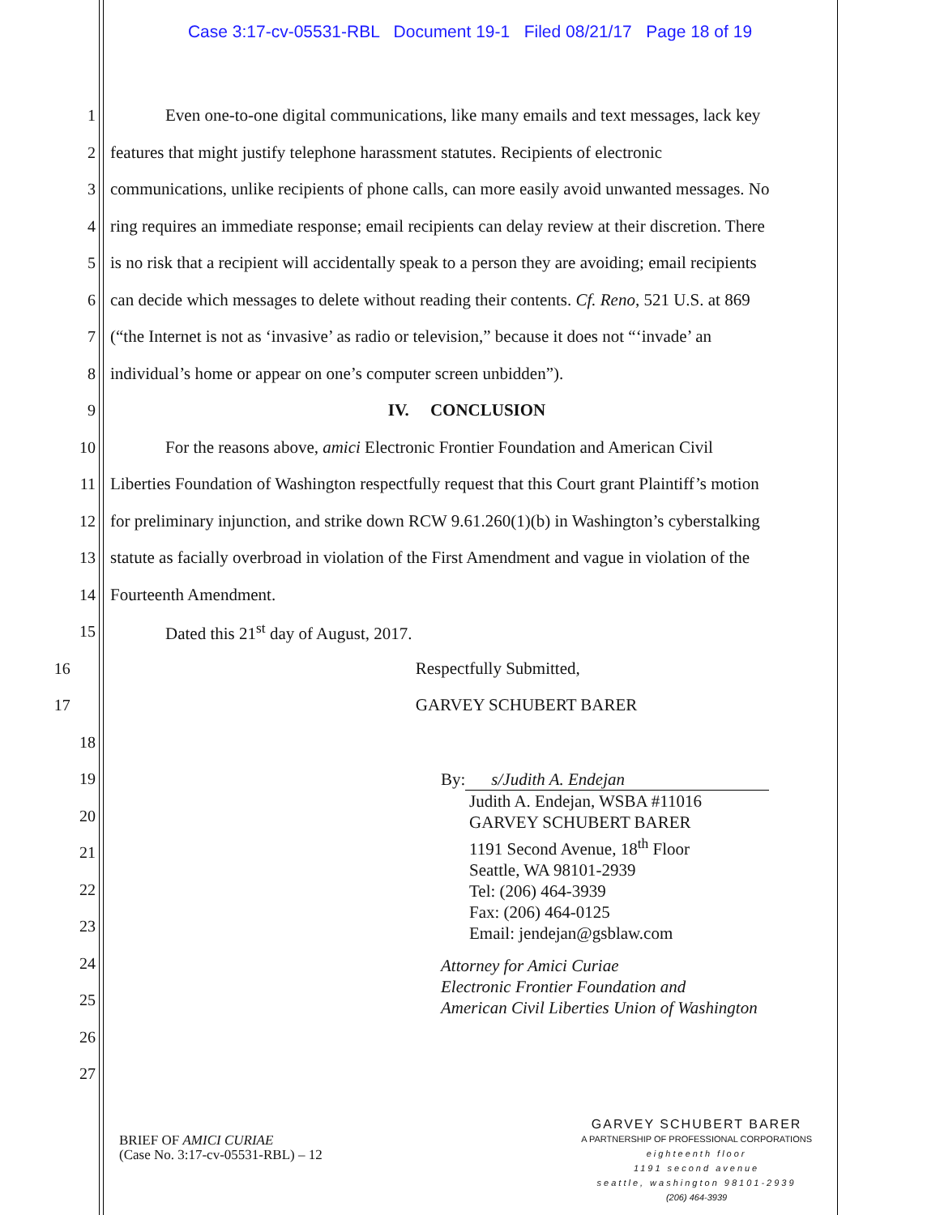Case 3:17-cv-05531-RBL Document 19-1 Filed 08/21/17 Page 18 of 19
1 Even one-to-one digital communications, like many emails and text messages, lack key
2 features that might justify telephone harassment statutes. Recipients of electronic
3 communications, unlike recipients of phone calls, can more easily avoid unwanted messages. No
4 ring requires an immediate response; email recipients can delay review at their discretion. There
5 is no risk that a recipient will accidentally speak to a person they are avoiding; email recipients
6 can decide which messages to delete without reading their contents. Cf. Reno, 521 U.S. at 869
7 (“the Internet is not as ‘invasive’ as radio or television,” because it does not “‘invade’ an
8 individual’s home or appear on one’s computer screen unbidden”).
9 IV. CONCLUSION
10 For the reasons above, amici Electronic Frontier Foundation and American Civil
11 Liberties Foundation of Washington respectfully request that this Court grant Plaintiff’s motion
12 for preliminary injunction, and strike down RCW 9.61.260(1)(b) in Washington’s cyberstalking
13 statute as facially overbroad in violation of the First Amendment and vague in violation of the
14 Fourteenth Amendment.
15 Dated this 21<sup>st</sup> day of August, 2017.
16 Respectfully Submitted,
17 GARVEY SCHUBERT BARER
18
19
20
21
22
23
24
25
26
27
By: s/Judith A. Endejan
Judith A. Endejan, WSBA #11016
GARVEY SCHUBERT BARER
1191 Second Avenue, 18<sup>th</sup> Floor
Seattle, WA 98101-2939
Tel: (206) 464-3939
Fax: (206) 464-0125
Email: jendejan@gsblaw.com
Attorney for Amici Curiae
Electronic Frontier Foundation and
American Civil Liberties Union of Washington
BRIEF OF AMICI CURIAE
(Case No. 3:17-cv-05531-RBL) – 12
GARVEY SCHUBERT BARER
A PARTNERSHIP OF PROFESSIONAL CORPORATIONS
eighteenth floor
1191 second avenue
seattle, washington 98101-2939
(206) 464-3939